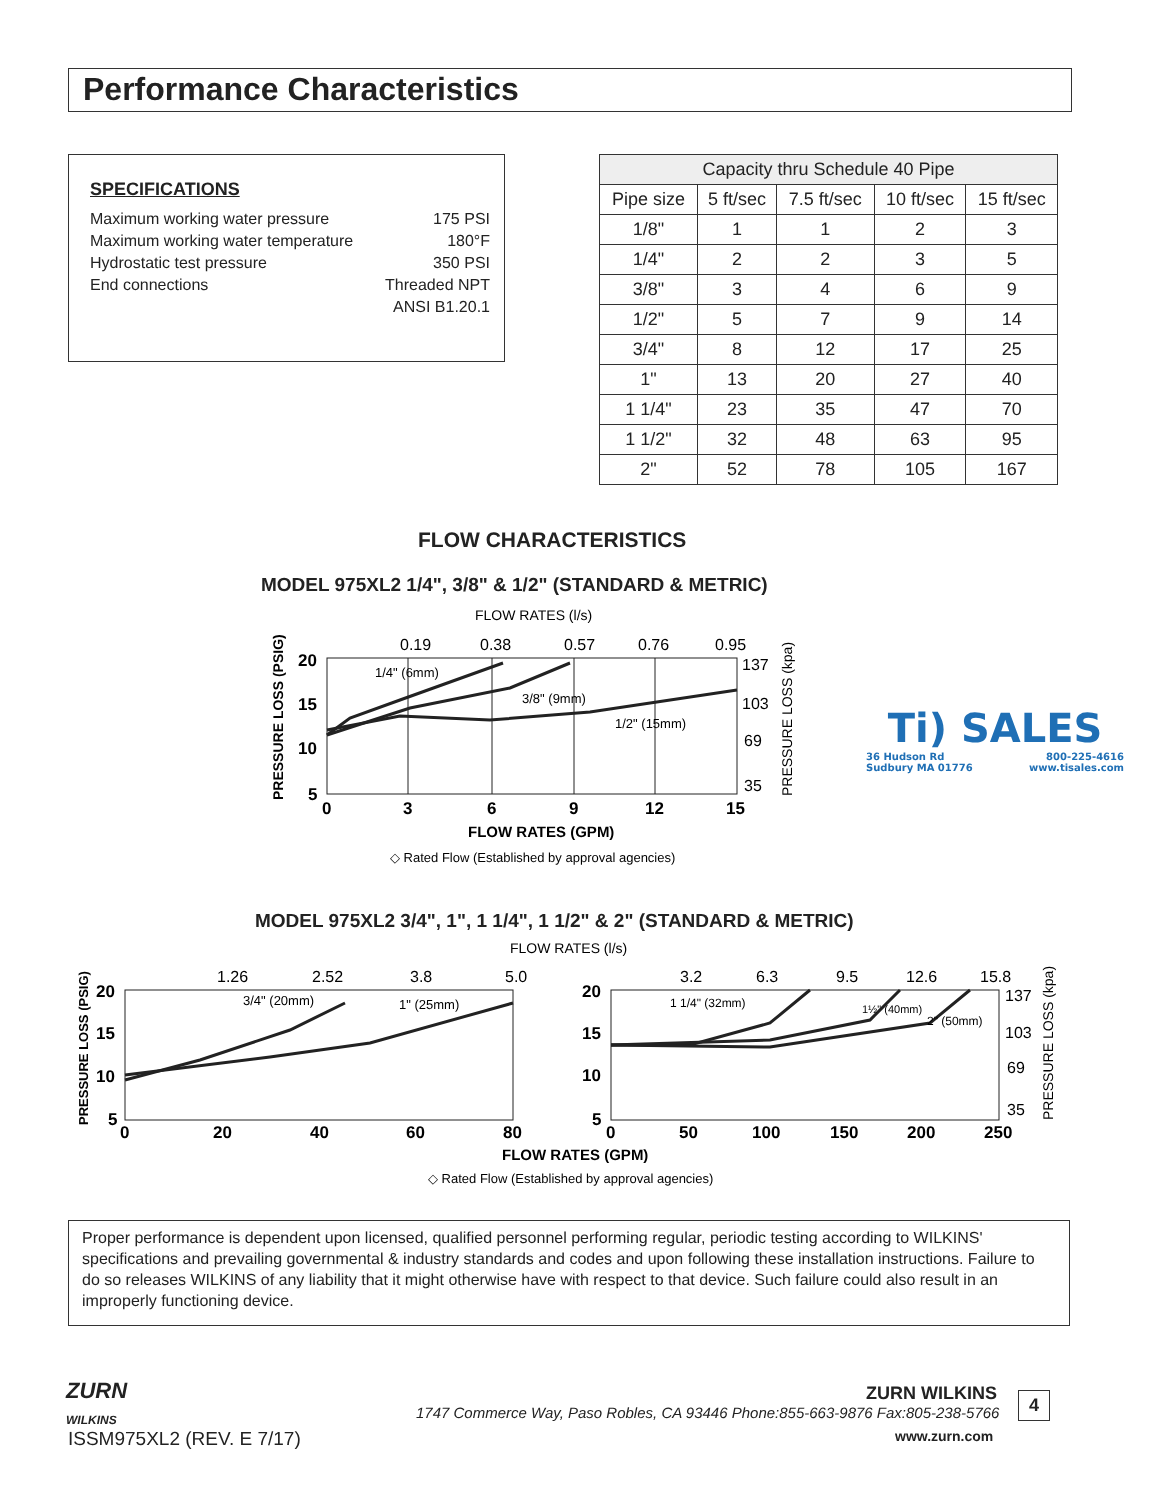Performance Characteristics
SPECIFICATIONS
| Maximum working water pressure | 175 PSI |
| Maximum working water temperature | 180°F |
| Hydrostatic test pressure | 350 PSI |
| End connections | Threaded NPT |
| | ANSI B1.20.1 |
| Capacity thru Schedule 40 Pipe | | | | |
| --- | --- | --- | --- | --- |
| Pipe size | 5 ft/sec | 7.5 ft/sec | 10 ft/sec | 15 ft/sec |
| 1/8" | 1 | 1 | 2 | 3 |
| 1/4" | 2 | 2 | 3 | 5 |
| 3/8" | 3 | 4 | 6 | 9 |
| 1/2" | 5 | 7 | 9 | 14 |
| 3/4" | 8 | 12 | 17 | 25 |
| 1" | 13 | 20 | 27 | 40 |
| 1 1/4" | 23 | 35 | 47 | 70 |
| 1 1/2" | 32 | 48 | 63 | 95 |
| 2" | 52 | 78 | 105 | 167 |
FLOW CHARACTERISTICS
MODEL 975XL2 1/4", 3/8" & 1/2" (STANDARD & METRIC)
FLOW RATES (l/s)
0.19
0.38
0.57
0.76
0.95
1/4" (6mm)
3/8" (9mm)
1/2" (15mm)
20
15
10
5
0
3
6
9
12
15
FLOW RATES (GPM)
137
103
69
35
PRESSURE LOSS (PSIG)
PRESSURE LOSS (kpa)
◇ Rated Flow (Established by approval agencies)
Ti) SALES
36 Hudson Rd
Sudbury MA 01776 800-225-4616
www.tisales.com
MODEL 975XL2 3/4", 1", 1 1/4", 1 1/2" & 2" (STANDARD & METRIC)
FLOW RATES (l/s)
1.26
2.52
3.8
5.0
3.2
6.3
9.5
12.6
15.8
3/4" (20mm)
1" (25mm)
1 1/4" (32mm)
1½" (40mm)
2" (50mm)
20
15
10
5
20
15
10
5
0
20
40
60
80
0
50
100
150
200
250
FLOW RATES (GPM)
137
103
69
35
PRESSURE LOSS (PSIG)
PRESSURE LOSS (kpa)
◇ Rated Flow (Established by approval agencies)
Proper performance is dependent upon licensed, qualified personnel performing regular, periodic testing according to WILKINS' specifications and prevailing governmental & industry standards and codes and upon following these installation instructions. Failure to do so releases WILKINS of any liability that it might otherwise have with respect to that device. Such failure could also result in an improperly functioning device.
ZURN
WILKINS
ISSM975XL2 (REV. E 7/17)
ZURN WILKINS
1747 Commerce Way, Paso Robles, CA 93446 Phone:855-663-9876 Fax:805-238-5766
www.zurn.com
4